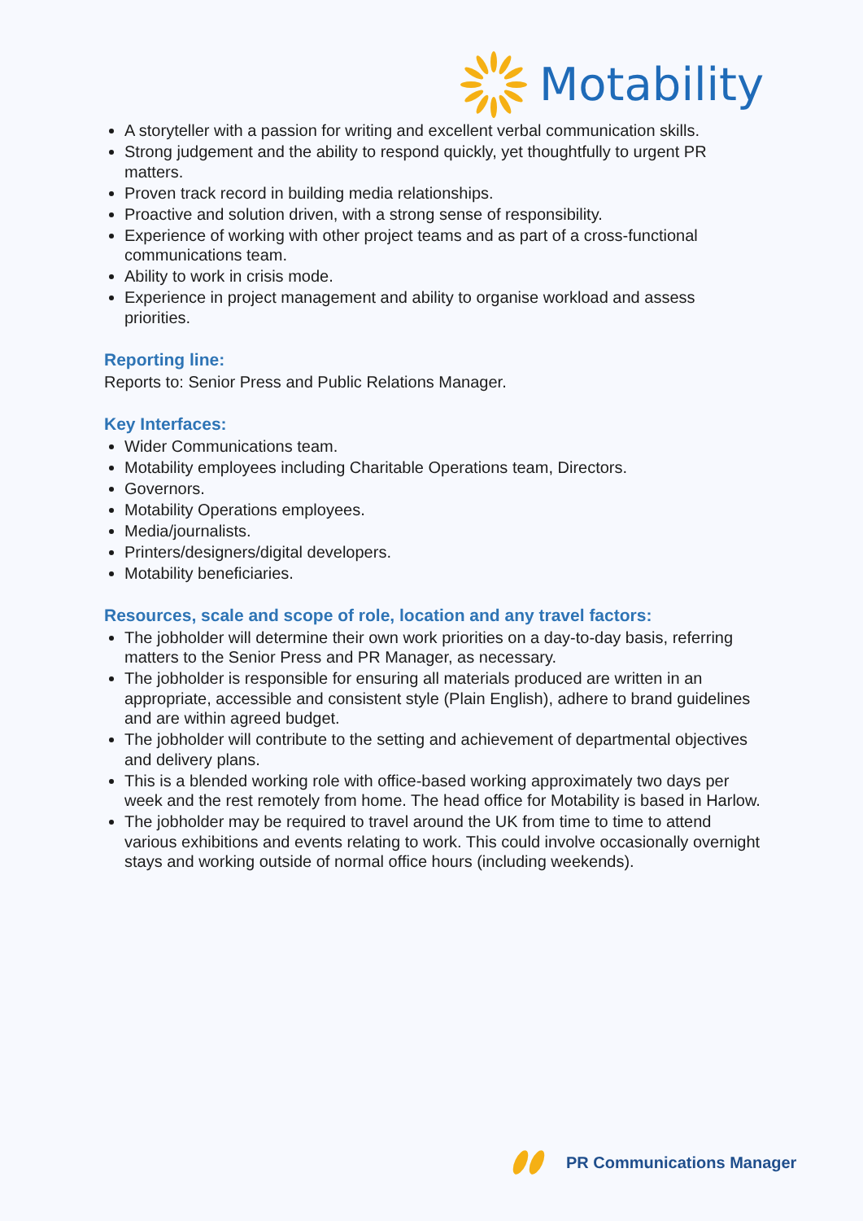Motability
A storyteller with a passion for writing and excellent verbal communication skills.
Strong judgement and the ability to respond quickly, yet thoughtfully to urgent PR matters.
Proven track record in building media relationships.
Proactive and solution driven, with a strong sense of responsibility.
Experience of working with other project teams and as part of a cross-functional communications team.
Ability to work in crisis mode.
Experience in project management and ability to organise workload and assess priorities.
Reporting line:
Reports to: Senior Press and Public Relations Manager.
Key Interfaces:
Wider Communications team.
Motability employees including Charitable Operations team, Directors.
Governors.
Motability Operations employees.
Media/journalists.
Printers/designers/digital developers.
Motability beneficiaries.
Resources, scale and scope of role, location and any travel factors:
The jobholder will determine their own work priorities on a day-to-day basis, referring matters to the Senior Press and PR Manager, as necessary.
The jobholder is responsible for ensuring all materials produced are written in an appropriate, accessible and consistent style (Plain English), adhere to brand guidelines and are within agreed budget.
The jobholder will contribute to the setting and achievement of departmental objectives and delivery plans.
This is a blended working role with office-based working approximately two days per week and the rest remotely from home. The head office for Motability is based in Harlow.
The jobholder may be required to travel around the UK from time to time to attend various exhibitions and events relating to work. This could involve occasionally overnight stays and working outside of normal office hours (including weekends).
PR Communications Manager